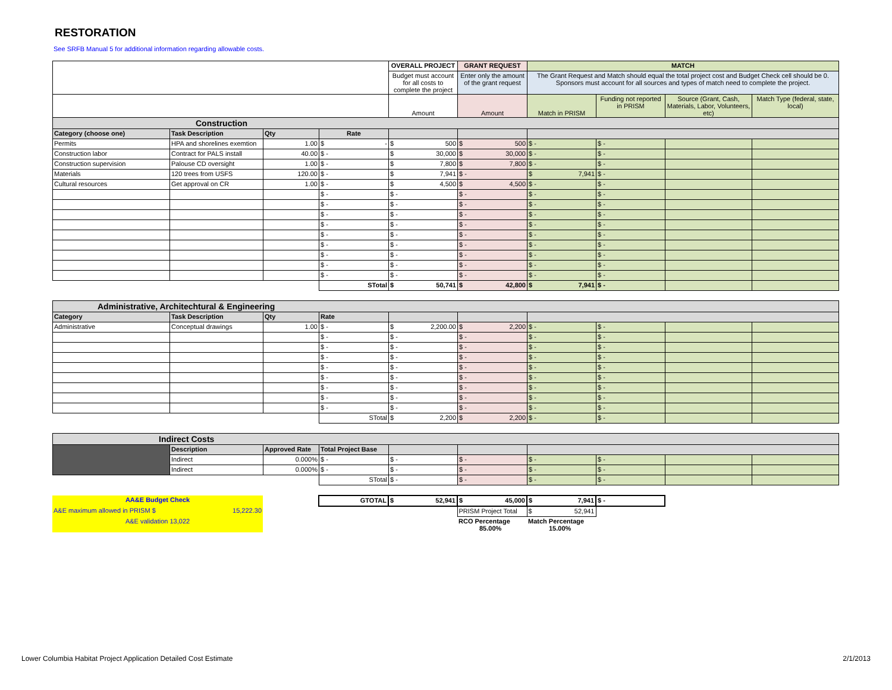RESTORATION
See SRFB Manual 5 for additional information regarding allowable costs.
| | | | | OVERALL PROJECT | GRANT REQUEST | MATCH | | | |
| | | | | Budget must account for all costs to complete the project | Enter only the amount of the grant request | The Grant Request and Match should equal the total project cost and Budget Check cell should be 0. Sponsors must account for all sources and types of match need to complete the project. | | | |
| | | | | Amount | Amount | Match in PRISM | Funding not reported in PRISM | Source (Grant, Cash, Materials, Labor, Volunteers, etc) | Match Type (federal, state, local) |
| Construction | | | | | | | | | |
| Category (choose one) | Task Description | Qty | Rate | | | | | | |
| Permits | HPA and shorelines exemtion | 1.00 | $ - | $ 500 | $ 500 | $ - | $ - | | |
| Construction labor | Contract for PALS install | 40.00 | $ - | $ 30,000 | $ 30,000 | $ - | $ - | | |
| Construction supervision | Palouse CD oversight | 1.00 | $ - | $ 7,800 | $ 7,800 | $ - | $ - | | |
| Materials | 120 trees from USFS | 120.00 | $ - | $ 7,941 | $ - | $ 7,941 | $ - | | |
| Cultural resources | Get approval on CR | 1.00 | $ - | $ 4,500 | $ 4,500 | $ - | $ - | | |
| | | | $ - | $ - | $ - | $ - | $ - | | |
| | | | $ - | $ - | $ - | $ - | $ - | | |
| | | | $ - | $ - | $ - | $ - | $ - | | |
| | | | $ - | $ - | $ - | $ - | $ - | | |
| | | | $ - | $ - | $ - | $ - | $ - | | |
| | | | $ - | $ - | $ - | $ - | $ - | | |
| | | | $ - | $ - | $ - | $ - | $ - | | |
| | | | $ - | $ - | $ - | $ - | $ - | | |
| | | | $ - | $ - | $ - | $ - | $ - | | |
| | | | STotal | $ 50,741 | $ 42,800 | $ 7,941 | $ - | | |
| Administrative, Architechtural & Engineering | | | | | | | | | |
| Category | Task Description | Qty | Rate | | | | | | |
| Administrative | Conceptual drawings | 1.00 | $ - | $ 2,200.00 | $ 2,200 | $ - | $ - | | |
| | | | $ - | $ - | $ - | $ - | $ - | | |
| | | | $ - | $ - | $ - | $ - | $ - | | |
| | | | $ - | $ - | $ - | $ - | $ - | | |
| | | | $ - | $ - | $ - | $ - | $ - | | |
| | | | $ - | $ - | $ - | $ - | $ - | | |
| | | | $ - | $ - | $ - | $ - | $ - | | |
| | | | $ - | $ - | $ - | $ - | $ - | | |
| | | | $ - | $ - | $ - | $ - | $ - | | |
| | | | STotal | $ 2,200 | $ 2,200 | $ - | $ - | | |
| Indirect Costs | | | | | | | | | |
| | Description | Approved Rate | Total Project Base | | | | | | |
| | Indirect | 0.000% | $ - | $ - | $ - | $ - | $ - | | |
| | Indirect | 0.000% | $ - | $ - | $ - | $ - | $ - | | |
| | | | STotal | $ - | $ - | $ - | $ - | | |
| AA&E Budget Check | | GTOTAL | $ 52,941 | $ 45,000 | $ 7,941 | $ - | | |
| A&E maximum allowed in PRISM $ 15,222.30 | | | | PRISM Project Total | $ 52,941 | | | |
| A&E validation 13,022 | | | | RCO Percentage 85.00% | Match Percentage 15.00% | | | |
Lower Columbia Habitat Project Application Detailed Cost Estimate 2/1/2013